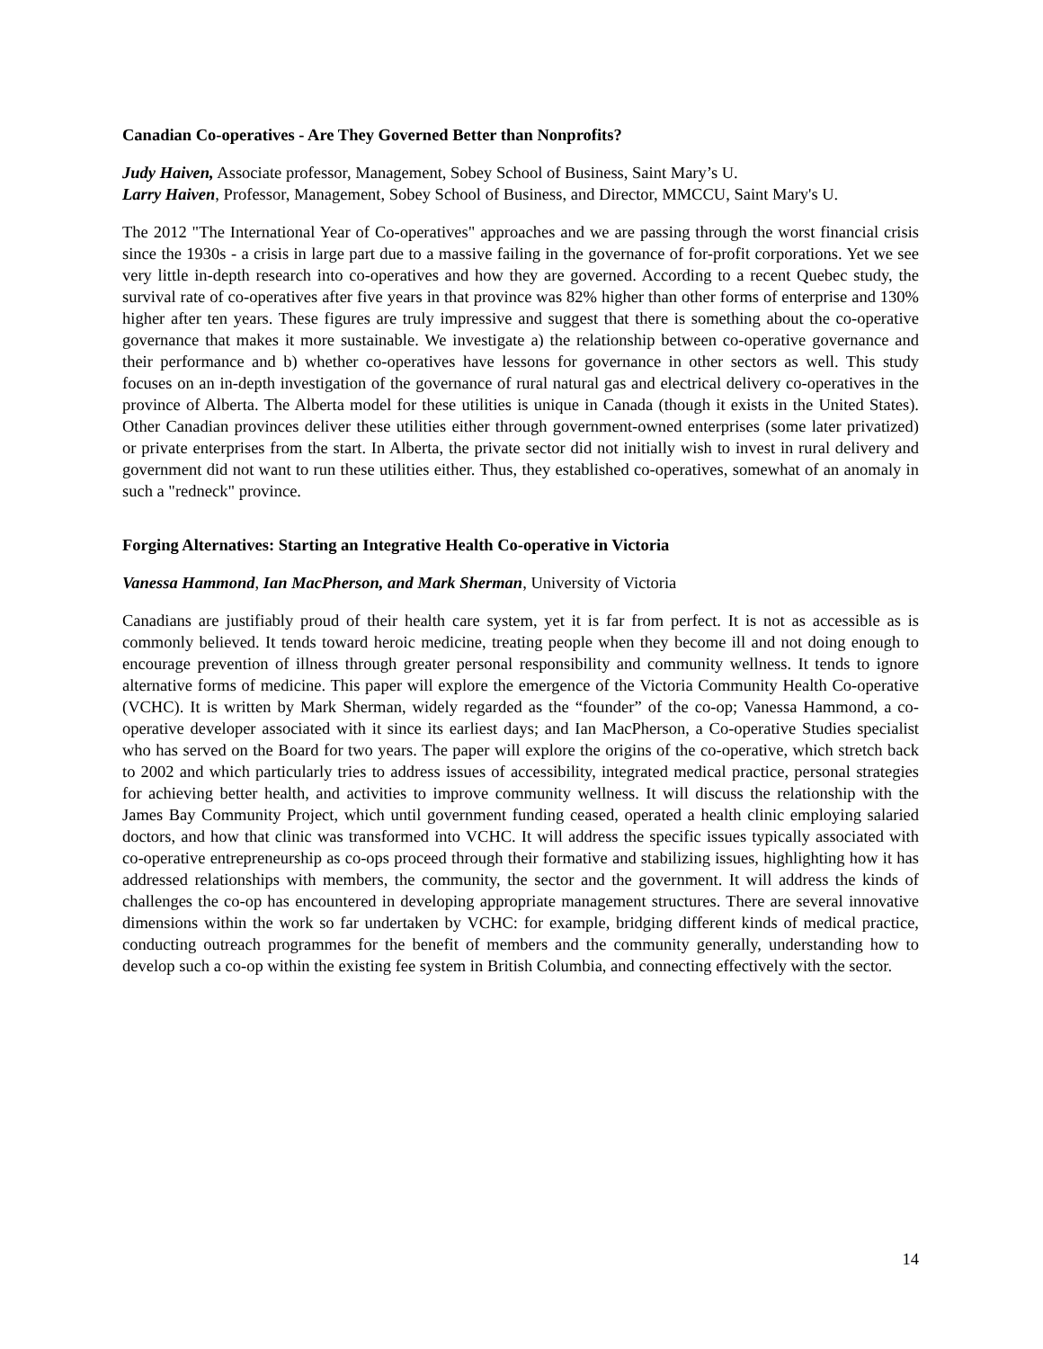Canadian Co-operatives - Are They Governed Better than Nonprofits?
Judy Haiven, Associate professor, Management, Sobey School of Business, Saint Mary’s U.
Larry Haiven, Professor, Management, Sobey School of Business, and Director, MMCCU, Saint Mary's U.
The 2012 "The International Year of Co-operatives" approaches and we are passing through the worst financial crisis since the 1930s - a crisis in large part due to a massive failing in the governance of for-profit corporations. Yet we see very little in-depth research into co-operatives and how they are governed. According to a recent Quebec study, the survival rate of co-operatives after five years in that province was 82% higher than other forms of enterprise and 130% higher after ten years. These figures are truly impressive and suggest that there is something about the co-operative governance that makes it more sustainable. We investigate a) the relationship between co-operative governance and their performance and b) whether co-operatives have lessons for governance in other sectors as well. This study focuses on an in-depth investigation of the governance of rural natural gas and electrical delivery co-operatives in the province of Alberta. The Alberta model for these utilities is unique in Canada (though it exists in the United States). Other Canadian provinces deliver these utilities either through government-owned enterprises (some later privatized) or private enterprises from the start. In Alberta, the private sector did not initially wish to invest in rural delivery and government did not want to run these utilities either. Thus, they established co-operatives, somewhat of an anomaly in such a "redneck" province.
Forging Alternatives: Starting an Integrative Health Co-operative in Victoria
Vanessa Hammond, Ian MacPherson, and Mark Sherman, University of Victoria
Canadians are justifiably proud of their health care system, yet it is far from perfect. It is not as accessible as is commonly believed. It tends toward heroic medicine, treating people when they become ill and not doing enough to encourage prevention of illness through greater personal responsibility and community wellness. It tends to ignore alternative forms of medicine. This paper will explore the emergence of the Victoria Community Health Co-operative (VCHC). It is written by Mark Sherman, widely regarded as the “founder” of the co-op; Vanessa Hammond, a co-operative developer associated with it since its earliest days; and Ian MacPherson, a Co-operative Studies specialist who has served on the Board for two years. The paper will explore the origins of the co-operative, which stretch back to 2002 and which particularly tries to address issues of accessibility, integrated medical practice, personal strategies for achieving better health, and activities to improve community wellness. It will discuss the relationship with the James Bay Community Project, which until government funding ceased, operated a health clinic employing salaried doctors, and how that clinic was transformed into VCHC. It will address the specific issues typically associated with co-operative entrepreneurship as co-ops proceed through their formative and stabilizing issues, highlighting how it has addressed relationships with members, the community, the sector and the government. It will address the kinds of challenges the co-op has encountered in developing appropriate management structures. There are several innovative dimensions within the work so far undertaken by VCHC: for example, bridging different kinds of medical practice, conducting outreach programmes for the benefit of members and the community generally, understanding how to develop such a co-op within the existing fee system in British Columbia, and connecting effectively with the sector.
14